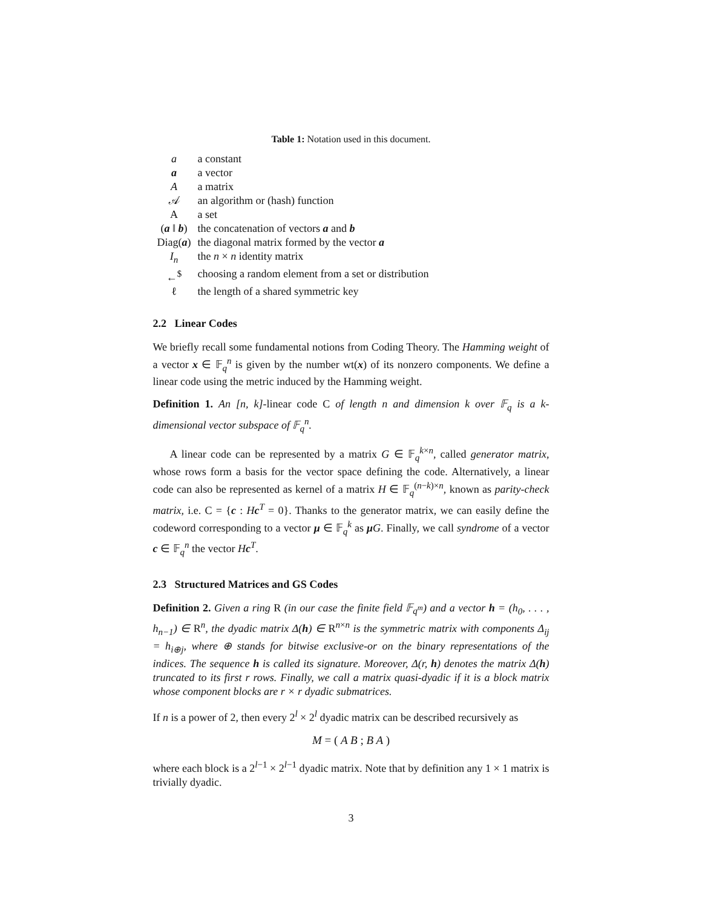Table 1: Notation used in this document.
| a | a constant |
| a | a vector |
| A | a matrix |
| 𝒜 | an algorithm or (hash) function |
| A | a set |
| ( a ‖ b ) | the concatenation of vectors a and b |
| Diag( a ) | the diagonal matrix formed by the vector a |
| I<sub>n</sub> | the n × n identity matrix |
| ←<sup>$</sup> | choosing a random element from a set or distribution |
| ℓ | the length of a shared symmetric key |
2.2 Linear Codes
We briefly recall some fundamental notions from Coding Theory. The Hamming weight of a vector x ∈ 𝔽<sub>q</sub><sup>n</sup> is given by the number wt(x) of its nonzero components. We define a linear code using the metric induced by the Hamming weight.
Definition 1. An [n, k]-linear code C of length n and dimension k over 𝔽<sub>q</sub> is a k-dimensional vector subspace of 𝔽<sub>q</sub><sup>n</sup>.
A linear code can be represented by a matrix G ∈ 𝔽<sub>q</sub><sup>k×n</sup>, called generator matrix, whose rows form a basis for the vector space defining the code. Alternatively, a linear code can also be represented as kernel of a matrix H ∈ 𝔽<sub>q</sub><sup>(n−k)×n</sup>, known as parity-check matrix, i.e. C = {c : Hc<sup>T</sup> = 0}. Thanks to the generator matrix, we can easily define the codeword corresponding to a vector μ ∈ 𝔽<sub>q</sub><sup>k</sup> as μG. Finally, we call syndrome of a vector c ∈ 𝔽<sub>q</sub><sup>n</sup> the vector Hc<sup>T</sup>.
2.3 Structured Matrices and GS Codes
Definition 2. Given a ring R (in our case the finite field 𝔽<sub>q<sup>m</sup></sub>) and a vector h = (h<sub>0</sub>, . . . , h<sub>n−1</sub>) ∈ R<sup>n</sup>, the dyadic matrix Δ(h) ∈ R<sup>n×n</sup> is the symmetric matrix with components Δ<sub>ij</sub> = h<sub>i⊕j</sub>, where ⊕ stands for bitwise exclusive-or on the binary representations of the indices. The sequence h is called its signature. Moreover, Δ(r, h) denotes the matrix Δ(h) truncated to its first r rows. Finally, we call a matrix quasi-dyadic if it is a block matrix whose component blocks are r × r dyadic submatrices.
If n is a power of 2, then every 2<sup>l</sup> × 2<sup>l</sup> dyadic matrix can be described recursively as
M = ( A B ; B A )
where each block is a 2<sup>l−1</sup> × 2<sup>l−1</sup> dyadic matrix. Note that by definition any 1 × 1 matrix is trivially dyadic.
3